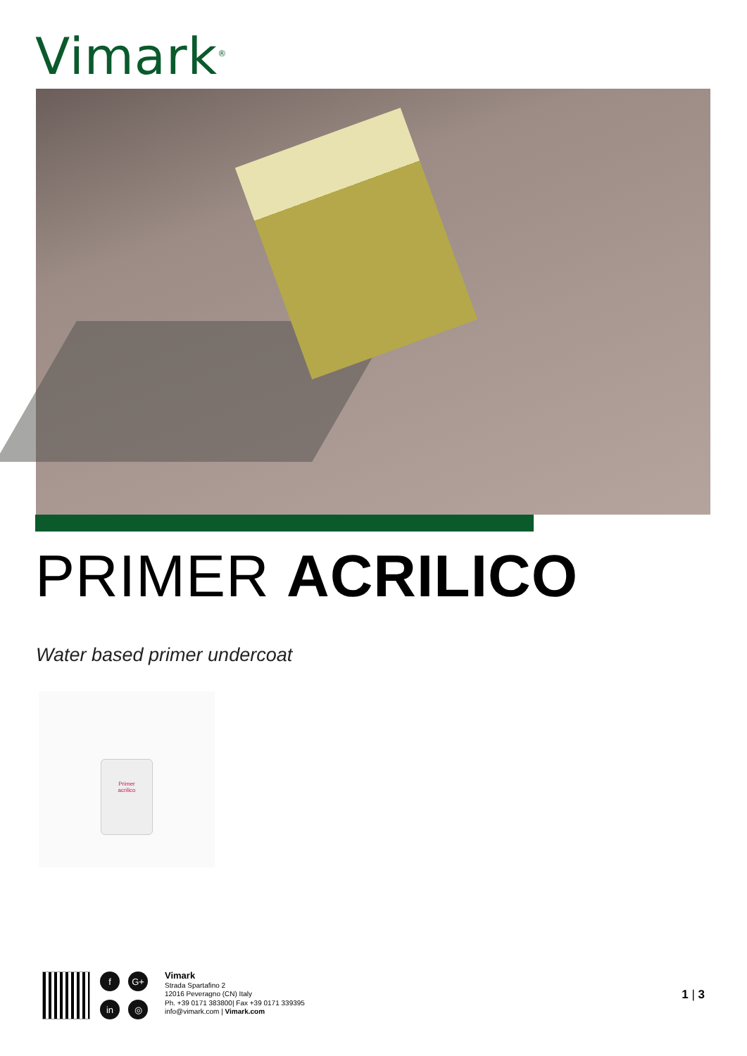Vimark<sup>®</sup>
PRIMER ACRILICO
Water based primer undercoat
Primer
acrilico
f G+ in ◎
Vimark
Strada Spartafino 2
12016 Peveragno (CN) Italy
Ph. +39 0171 383800| Fax +39 0171 339395
info@vimark.com | Vimark.com
1 | 3